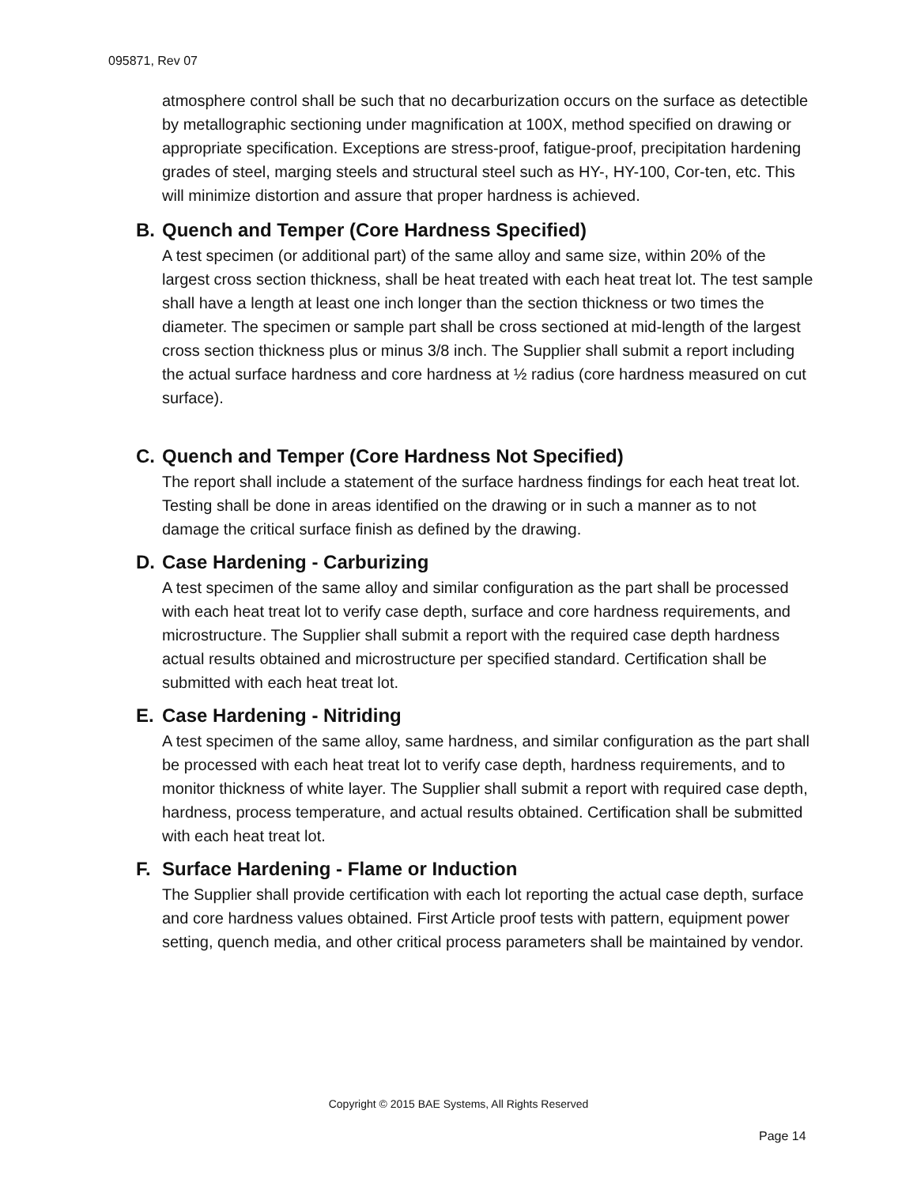095871, Rev 07
atmosphere control shall be such that no decarburization occurs on the surface as detectible by metallographic sectioning under magnification at 100X, method specified on drawing or appropriate specification. Exceptions are stress-proof, fatigue-proof, precipitation hardening grades of steel, marging steels and structural steel such as HY-, HY-100, Cor-ten, etc. This will minimize distortion and assure that proper hardness is achieved.
B. Quench and Temper (Core Hardness Specified)
A test specimen (or additional part) of the same alloy and same size, within 20% of the largest cross section thickness, shall be heat treated with each heat treat lot. The test sample shall have a length at least one inch longer than the section thickness or two times the diameter. The specimen or sample part shall be cross sectioned at mid-length of the largest cross section thickness plus or minus 3/8 inch. The Supplier shall submit a report including the actual surface hardness and core hardness at ½ radius (core hardness measured on cut surface).
C. Quench and Temper (Core Hardness Not Specified)
The report shall include a statement of the surface hardness findings for each heat treat lot. Testing shall be done in areas identified on the drawing or in such a manner as to not damage the critical surface finish as defined by the drawing.
D. Case Hardening - Carburizing
A test specimen of the same alloy and similar configuration as the part shall be processed with each heat treat lot to verify case depth, surface and core hardness requirements, and microstructure. The Supplier shall submit a report with the required case depth hardness actual results obtained and microstructure per specified standard. Certification shall be submitted with each heat treat lot.
E. Case Hardening - Nitriding
A test specimen of the same alloy, same hardness, and similar configuration as the part shall be processed with each heat treat lot to verify case depth, hardness requirements, and to monitor thickness of white layer. The Supplier shall submit a report with required case depth, hardness, process temperature, and actual results obtained. Certification shall be submitted with each heat treat lot.
F. Surface Hardening - Flame or Induction
The Supplier shall provide certification with each lot reporting the actual case depth, surface and core hardness values obtained. First Article proof tests with pattern, equipment power setting, quench media, and other critical process parameters shall be maintained by vendor.
Copyright © 2015 BAE Systems, All Rights Reserved
Page 14